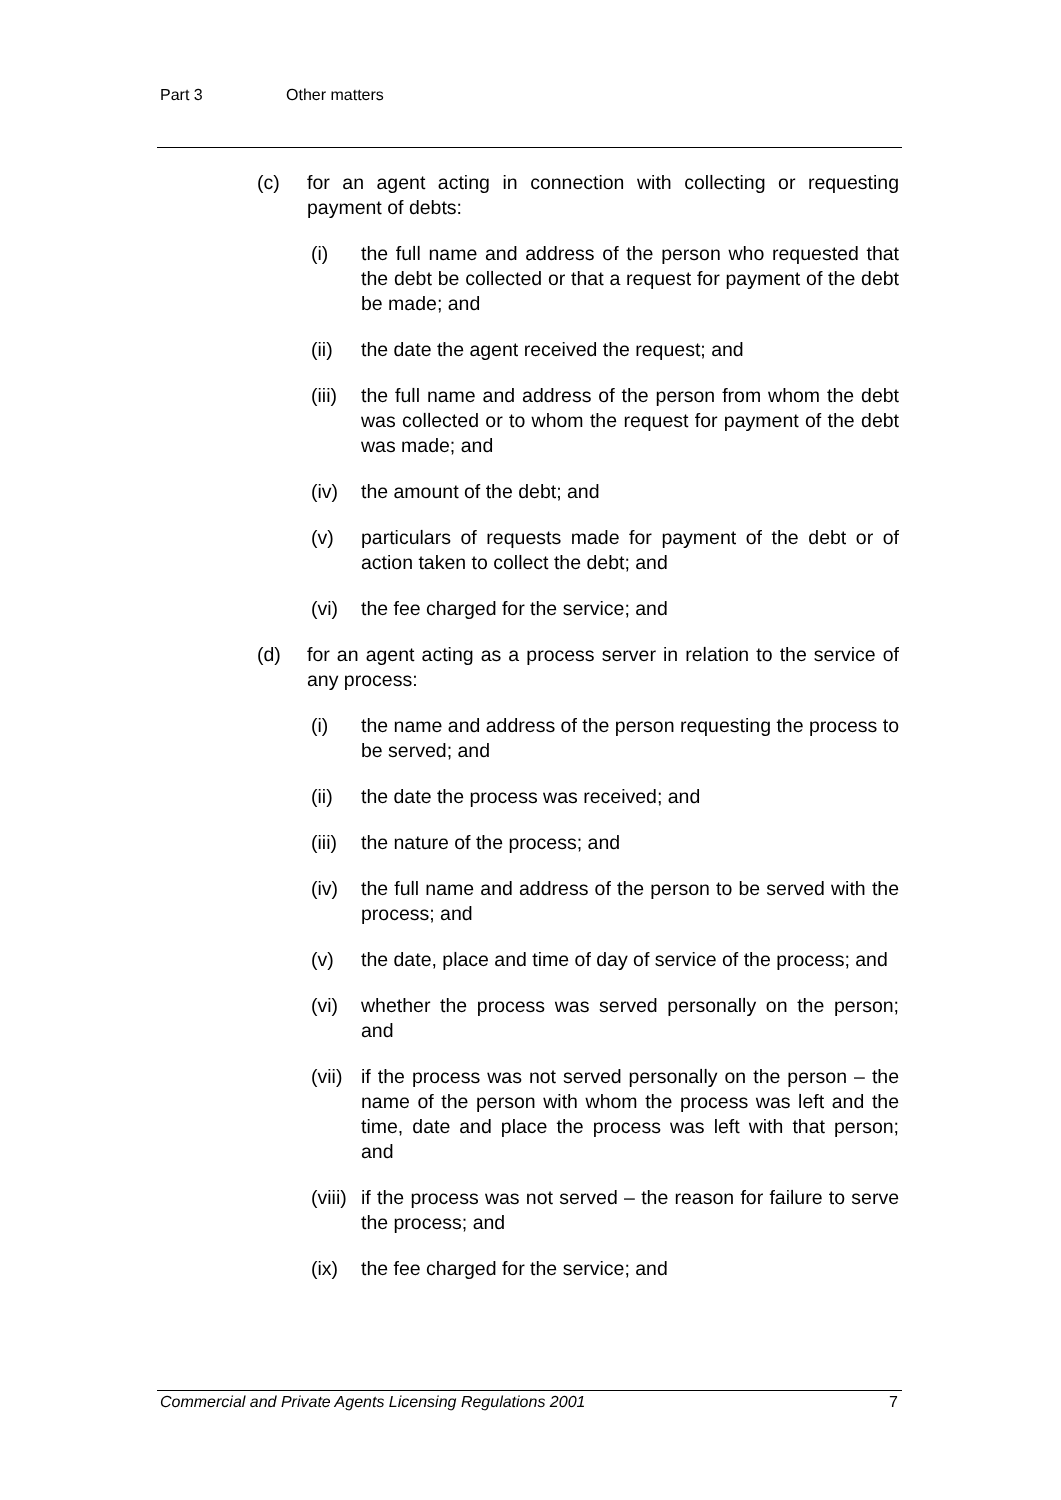Part 3 Other matters
(c) for an agent acting in connection with collecting or requesting payment of debts:
(i) the full name and address of the person who requested that the debt be collected or that a request for payment of the debt be made; and
(ii) the date the agent received the request; and
(iii)
the full name and address of the person from whom the debt was collected or to whom the request for payment of the debt was made; and
(iv) the amount of the debt; and
(v) particulars of requests made for payment of the debt or of action taken to collect the debt; and
(vi) the fee charged for the service; and
(d) for an agent acting as a process server in relation to the service of any process:
(i) the name and address of the person requesting the process to be served; and
(ii) the date the process was received; and
(iii)
the nature of the process; and
(iv) the full name and address of the person to be served with the process; and
(v) the date, place and time of day of service of the process; and
(vi) whether the process was served personally on the person; and
(vii)
if the process was not served personally on the person – the name of the person with whom the process was left and the time, date and place the process was left with that person; and
(viii)
if the process was not served – the reason for failure to serve the process; and
(ix) the fee charged for the service; and
Commercial and Private Agents Licensing Regulations 2001 7